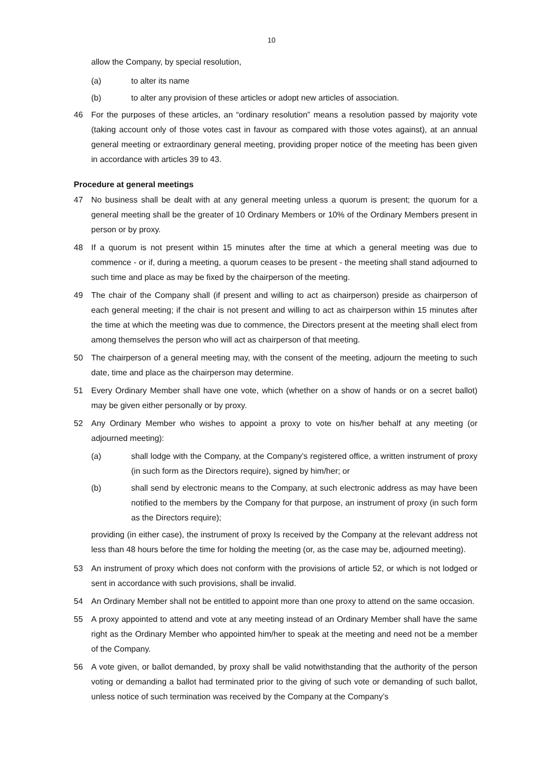10
allow the Company, by special resolution,
(a) to alter its name
(b) to alter any provision of these articles or adopt new articles of association.
46 For the purposes of these articles, an “ordinary resolution” means a resolution passed by majority vote (taking account only of those votes cast in favour as compared with those votes against), at an annual general meeting or extraordinary general meeting, providing proper notice of the meeting has been given in accordance with articles 39 to 43.
Procedure at general meetings
47 No business shall be dealt with at any general meeting unless a quorum is present; the quorum for a general meeting shall be the greater of 10 Ordinary Members or 10% of the Ordinary Members present in person or by proxy.
48 If a quorum is not present within 15 minutes after the time at which a general meeting was due to commence - or if, during a meeting, a quorum ceases to be present - the meeting shall stand adjourned to such time and place as may be fixed by the chairperson of the meeting.
49 The chair of the Company shall (if present and willing to act as chairperson) preside as chairperson of each general meeting; if the chair is not present and willing to act as chairperson within 15 minutes after the time at which the meeting was due to commence, the Directors present at the meeting shall elect from among themselves the person who will act as chairperson of that meeting.
50 The chairperson of a general meeting may, with the consent of the meeting, adjourn the meeting to such date, time and place as the chairperson may determine.
51 Every Ordinary Member shall have one vote, which (whether on a show of hands or on a secret ballot) may be given either personally or by proxy.
52 Any Ordinary Member who wishes to appoint a proxy to vote on his/her behalf at any meeting (or adjourned meeting):
(a) shall lodge with the Company, at the Company’s registered office, a written instrument of proxy (in such form as the Directors require), signed by him/her; or
(b) shall send by electronic means to the Company, at such electronic address as may have been notified to the members by the Company for that purpose, an instrument of proxy (in such form as the Directors require);
providing (in either case), the instrument of proxy Is received by the Company at the relevant address not less than 48 hours before the time for holding the meeting (or, as the case may be, adjourned meeting).
53 An instrument of proxy which does not conform with the provisions of article 52, or which is not lodged or sent in accordance with such provisions, shall be invalid.
54 An Ordinary Member shall not be entitled to appoint more than one proxy to attend on the same occasion.
55 A proxy appointed to attend and vote at any meeting instead of an Ordinary Member shall have the same right as the Ordinary Member who appointed him/her to speak at the meeting and need not be a member of the Company.
56 A vote given, or ballot demanded, by proxy shall be valid notwithstanding that the authority of the person voting or demanding a ballot had terminated prior to the giving of such vote or demanding of such ballot, unless notice of such termination was received by the Company at the Company’s